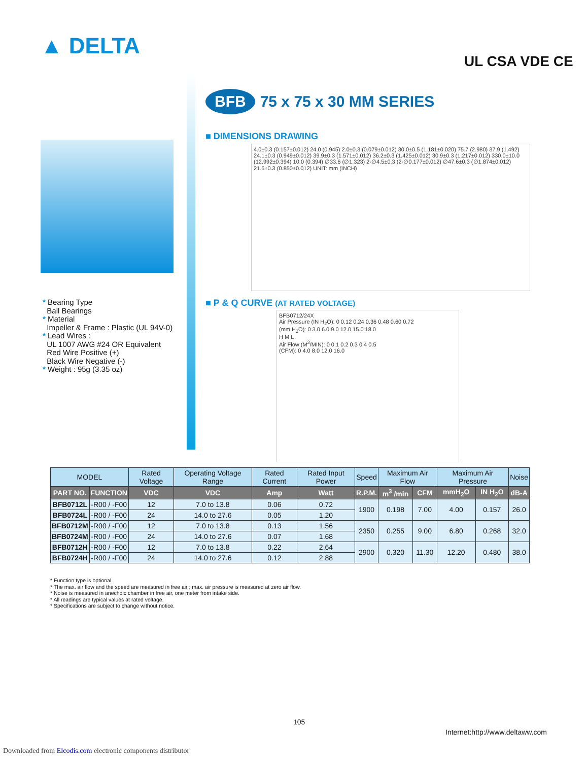▲ DELTA
UL CSA VDE CE
BFB 75 x 75 x 30 MM SERIES
■ DIMENSIONS DRAWING
4.0±0.3 (0.157±0.012) 24.0 (0.945) 2.0±0.3 (0.079±0.012) 30.0±0.5 (1.181±0.020) 75.7 (2.980) 37.9 (1.492) 24.1±0.3 (0.949±0.012) 39.9±0.3 (1.571±0.012) 36.2±0.3 (1.425±0.012) 30.9±0.3 (1.217±0.012) 330.0±10.0 (12.992±0.394) 10.0 (0.394) ∅33.6 (∅1.323) 2-∅4.5±0.3 (2-∅0.177±0.012) ∅47.6±0.3 (∅1.874±0.012) 21.6±0.3 (0.850±0.012) UNIT: mm (INCH)
■ P & Q CURVE (AT RATED VOLTAGE)
BFB0712/24X
Air Pressure (IN H<sub>2</sub>O): 0 0.12 0.24 0.36 0.48 0.60 0.72
(mm H<sub>2</sub>O): 0 3.0 6.0 9.0 12.0 15.0 18.0
H M L
Air Flow (M<sup>3</sup>/MIN): 0 0.1 0.2 0.3 0.4 0.5
(CFM): 0 4.0 8.0 12.0 16.0
* Bearing Type
Ball Bearings
* Material
Impeller & Frame : Plastic (UL 94V-0)
* Lead Wires :
UL 1007 AWG #24 OR Equivalent
Red Wire Positive (+)
Black Wire Negative (-)
* Weight : 95g (3.35 oz)
| MODEL | | Rated Voltage | Operating Voltage Range | Rated Current | Rated Input Power | Speed | Maximum Air Flow | | Maximum Air Pressure | | Noise |
| --- | --- | --- | --- | --- | --- | --- | --- | --- | --- | --- | --- |
| PART NO. | FUNCTION | VDC | VDC | Amp | Watt | R.P.M. | m<sup>3</sup> /min | CFM | mmH<sub>2</sub>O | IN H<sub>2</sub>O | dB-A |
| BFB0712L | -R00 / -F00 | 12 | 7.0 to 13.8 | 0.06 | 0.72 | 1900 | 0.198 | 7.00 | 4.00 | 0.157 | 26.0 |
| BFB0724L | -R00 / -F00 | 24 | 14.0 to 27.6 | 0.05 | 1.20 | | | | | | |
| BFB0712M | -R00 / -F00 | 12 | 7.0 to 13.8 | 0.13 | 1.56 | 2350 | 0.255 | 9.00 | 6.80 | 0.268 | 32.0 |
| BFB0724M | -R00 / -F00 | 24 | 14.0 to 27.6 | 0.07 | 1.68 | | | | | | |
| BFB0712H | -R00 / -F00 | 12 | 7.0 to 13.8 | 0.22 | 2.64 | 2900 | 0.320 | 11.30 | 12.20 | 0.480 | 38.0 |
| BFB0724H | -R00 / -F00 | 24 | 14.0 to 27.6 | 0.12 | 2.88 | | | | | | |
* Function type is optional.
* The max. air flow and the speed are measured in free air ; max. air pressure is measured at zero air flow.
* Noise is measured in anechoic chamber in free air, one meter from intake side.
* All readings are typical values at rated voltage.
* Specifications are subject to change without notice.
105
Internet:http://www.deltaww.com
Downloaded from Elcodis.com electronic components distributor